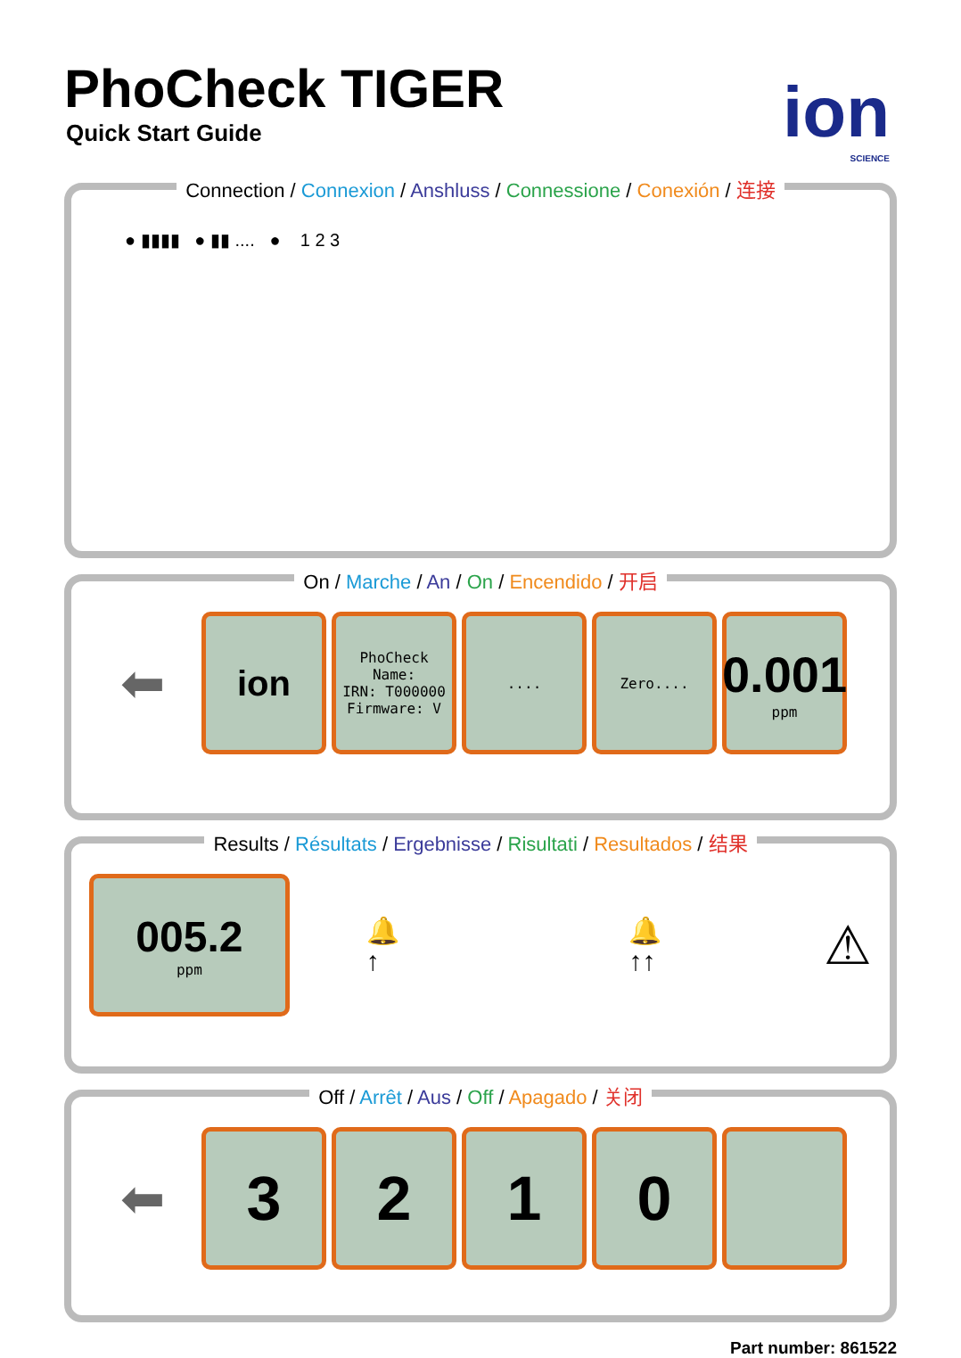PhoCheck TIGER
Quick Start Guide
ion
SCIENCE
Connection / Connexion / Anshluss / Connessione / Conexión / 连接
● ▮▮▮▮ ● ▮▮ .... ● 1 2 3
On / Marche / An / On / Encendido / 开启
⬅
ion
PhoCheck
Name:
IRN: T000000
Firmware: V
.... Zero....
0.001
ppm
Results / Résultats / Ergebnisse / Risultati / Resultados / 结果
005.2
ppm
🔔↑ 🔔↑↑
⚠
Off / Arrêt / Aus / Off / Apagado / 关闭
⬅
3 2 1 0
Part number: 861522